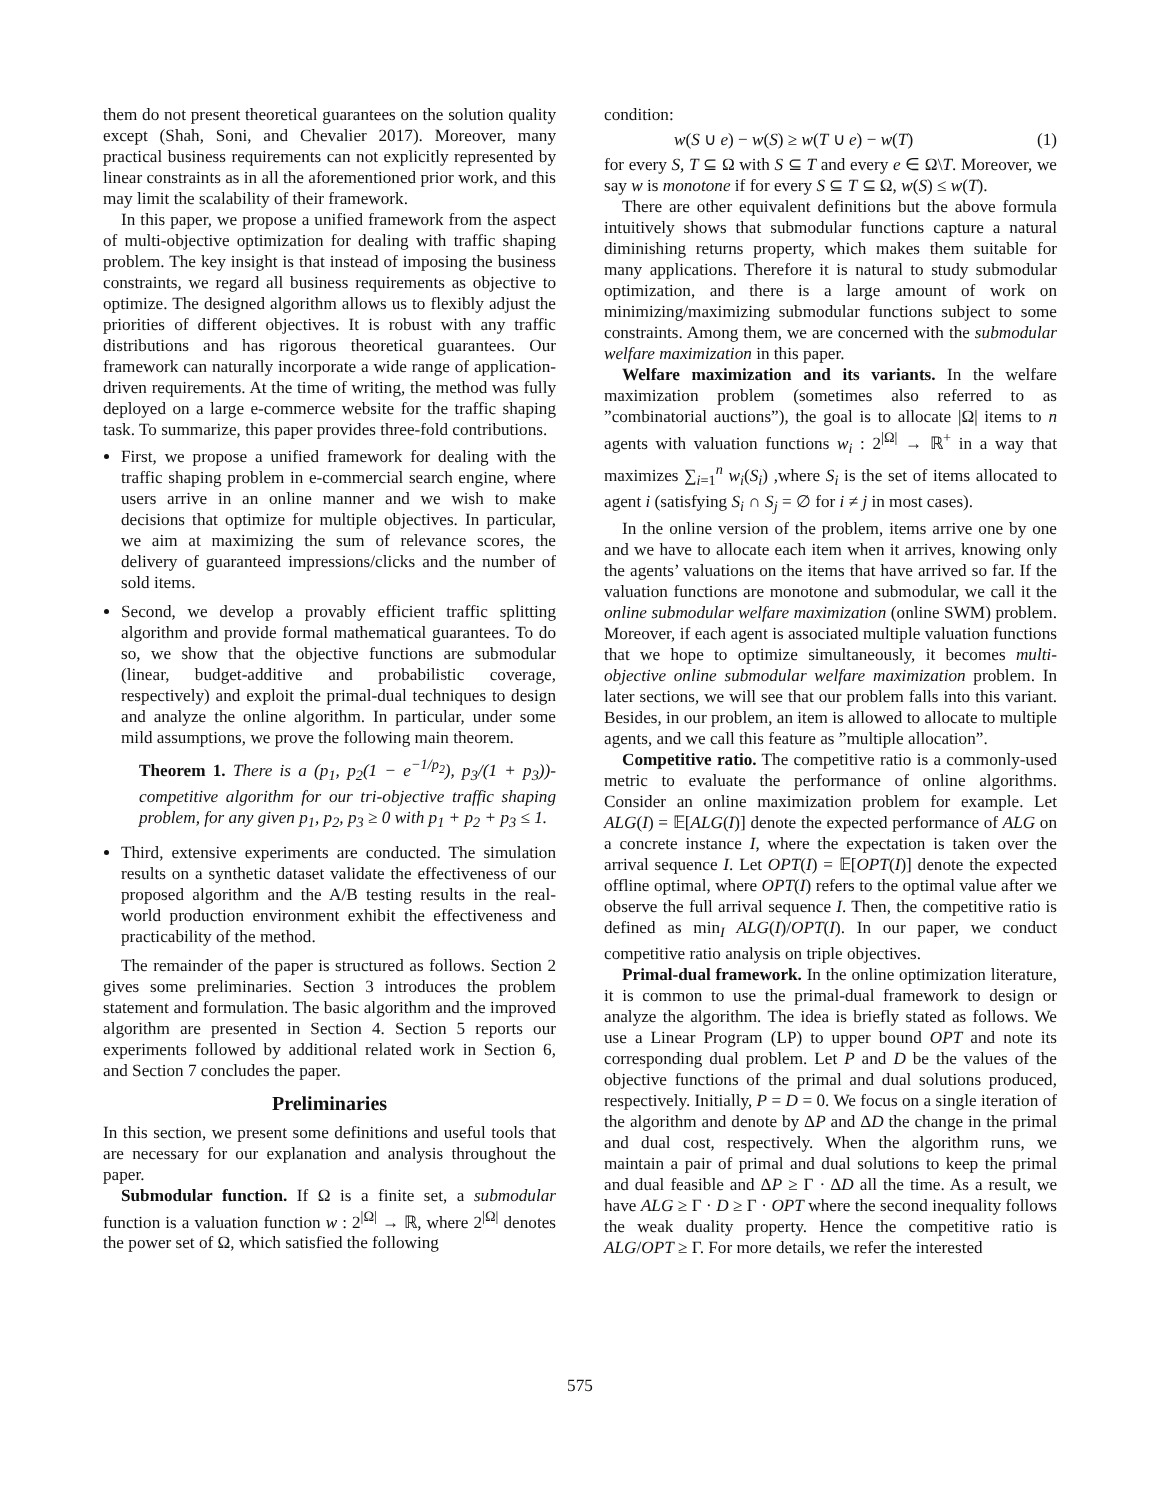them do not present theoretical guarantees on the solution quality except (Shah, Soni, and Chevalier 2017). Moreover, many practical business requirements can not explicitly represented by linear constraints as in all the aforementioned prior work, and this may limit the scalability of their framework.
In this paper, we propose a unified framework from the aspect of multi-objective optimization for dealing with traffic shaping problem. The key insight is that instead of imposing the business constraints, we regard all business requirements as objective to optimize. The designed algorithm allows us to flexibly adjust the priorities of different objectives. It is robust with any traffic distributions and has rigorous theoretical guarantees. Our framework can naturally incorporate a wide range of application-driven requirements. At the time of writing, the method was fully deployed on a large e-commerce website for the traffic shaping task. To summarize, this paper provides three-fold contributions.
First, we propose a unified framework for dealing with the traffic shaping problem in e-commercial search engine, where users arrive in an online manner and we wish to make decisions that optimize for multiple objectives. In particular, we aim at maximizing the sum of relevance scores, the delivery of guaranteed impressions/clicks and the number of sold items.
Second, we develop a provably efficient traffic splitting algorithm and provide formal mathematical guarantees. To do so, we show that the objective functions are submodular (linear, budget-additive and probabilistic coverage, respectively) and exploit the primal-dual techniques to design and analyze the online algorithm. In particular, under some mild assumptions, we prove the following main theorem.
Theorem 1. There is a (p<sub>1</sub>, p<sub>2</sub>(1 − e<sup>−1/p<sub>2</sub></sup>), p<sub>3</sub>/(1 + p<sub>3</sub>))-competitive algorithm for our tri-objective traffic shaping problem, for any given p<sub>1</sub>, p<sub>2</sub>, p<sub>3</sub> ≥ 0 with p<sub>1</sub> + p<sub>2</sub> + p<sub>3</sub> ≤ 1.
Third, extensive experiments are conducted. The simulation results on a synthetic dataset validate the effectiveness of our proposed algorithm and the A/B testing results in the real-world production environment exhibit the effectiveness and practicability of the method.
The remainder of the paper is structured as follows. Section 2 gives some preliminaries. Section 3 introduces the problem statement and formulation. The basic algorithm and the improved algorithm are presented in Section 4. Section 5 reports our experiments followed by additional related work in Section 6, and Section 7 concludes the paper.
Preliminaries
In this section, we present some definitions and useful tools that are necessary for our explanation and analysis throughout the paper.
Submodular function. If Ω is a finite set, a submodular function is a valuation function w : 2<sup>|Ω|</sup> → ℝ, where 2<sup>|Ω|</sup> denotes the power set of Ω, which satisfied the following
condition:
w(S ∪ e) − w(S) ≥ w(T ∪ e) − w(T) (1)
for every S, T ⊆ Ω with S ⊆ T and every e ∈ Ω\T. Moreover, we say w is monotone if for every S ⊆ T ⊆ Ω, w(S) ≤ w(T).
There are other equivalent definitions but the above formula intuitively shows that submodular functions capture a natural diminishing returns property, which makes them suitable for many applications. Therefore it is natural to study submodular optimization, and there is a large amount of work on minimizing/maximizing submodular functions subject to some constraints. Among them, we are concerned with the submodular welfare maximization in this paper.
Welfare maximization and its variants. In the welfare maximization problem (sometimes also referred to as ”combinatorial auctions”), the goal is to allocate |Ω| items to n agents with valuation functions w<sub>i</sub> : 2<sup>|Ω|</sup> → ℝ<sup>+</sup> in a way that maximizes ∑<sub>i=1</sub><sup>n</sup> w<sub>i</sub>(S<sub>i</sub>) ,where S<sub>i</sub> is the set of items allocated to agent i (satisfying S<sub>i</sub> ∩ S<sub>j</sub> = ∅ for i ≠ j in most cases).
In the online version of the problem, items arrive one by one and we have to allocate each item when it arrives, knowing only the agents’ valuations on the items that have arrived so far. If the valuation functions are monotone and submodular, we call it the online submodular welfare maximization (online SWM) problem. Moreover, if each agent is associated multiple valuation functions that we hope to optimize simultaneously, it becomes multi-objective online submodular welfare maximization problem. In later sections, we will see that our problem falls into this variant. Besides, in our problem, an item is allowed to allocate to multiple agents, and we call this feature as ”multiple allocation”.
Competitive ratio. The competitive ratio is a commonly-used metric to evaluate the performance of online algorithms. Consider an online maximization problem for example. Let ALG(I) = 𝔼[ALG(I)] denote the expected performance of ALG on a concrete instance I, where the expectation is taken over the arrival sequence I. Let OPT(I) = 𝔼[OPT(I)] denote the expected offline optimal, where OPT(I) refers to the optimal value after we observe the full arrival sequence I. Then, the competitive ratio is defined as min<sub>I</sub> ALG(I)/OPT(I). In our paper, we conduct competitive ratio analysis on triple objectives.
Primal-dual framework. In the online optimization literature, it is common to use the primal-dual framework to design or analyze the algorithm. The idea is briefly stated as follows. We use a Linear Program (LP) to upper bound OPT and note its corresponding dual problem. Let P and D be the values of the objective functions of the primal and dual solutions produced, respectively. Initially, P = D = 0. We focus on a single iteration of the algorithm and denote by ΔP and ΔD the change in the primal and dual cost, respectively. When the algorithm runs, we maintain a pair of primal and dual solutions to keep the primal and dual feasible and ΔP ≥ Γ · ΔD all the time. As a result, we have ALG ≥ Γ · D ≥ Γ · OPT where the second inequality follows the weak duality property. Hence the competitive ratio is ALG/OPT ≥ Γ. For more details, we refer the interested
575